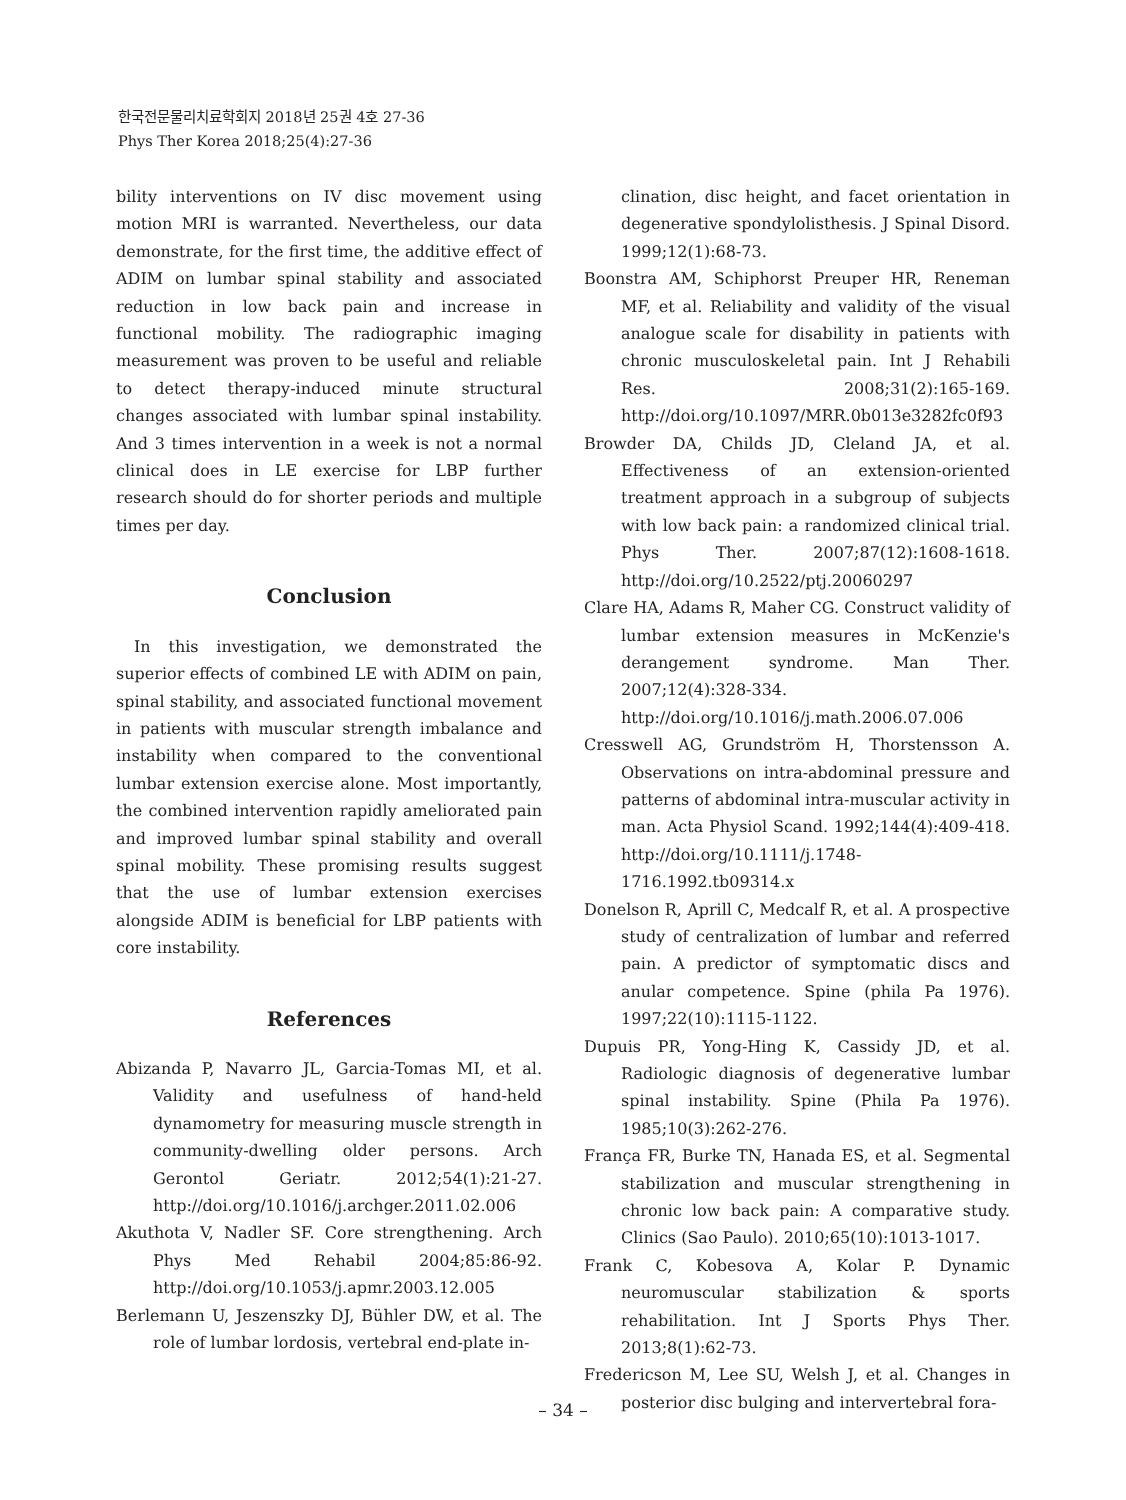한국전문물리치료학회지 2018년 25권 4호 27-36
Phys Ther Korea 2018;25(4):27-36
bility interventions on IV disc movement using motion MRI is warranted. Nevertheless, our data demonstrate, for the first time, the additive effect of ADIM on lumbar spinal stability and associated reduction in low back pain and increase in functional mobility. The radiographic imaging measurement was proven to be useful and reliable to detect therapy-induced minute structural changes associated with lumbar spinal instability. And 3 times intervention in a week is not a normal clinical does in LE exercise for LBP further research should do for shorter periods and multiple times per day.
Conclusion
In this investigation, we demonstrated the superior effects of combined LE with ADIM on pain, spinal stability, and associated functional movement in patients with muscular strength imbalance and instability when compared to the conventional lumbar extension exercise alone. Most importantly, the combined intervention rapidly ameliorated pain and improved lumbar spinal stability and overall spinal mobility. These promising results suggest that the use of lumbar extension exercises alongside ADIM is beneficial for LBP patients with core instability.
References
Abizanda P, Navarro JL, Garcia-Tomas MI, et al. Validity and usefulness of hand-held dynamometry for measuring muscle strength in community-dwelling older persons. Arch Gerontol Geriatr. 2012;54(1):21-27. http://doi.org/10.1016/j.archger.2011.02.006
Akuthota V, Nadler SF. Core strengthening. Arch Phys Med Rehabil 2004;85:86-92. http://doi.org/10.1053/j.apmr.2003.12.005
Berlemann U, Jeszenszky DJ, Bühler DW, et al. The role of lumbar lordosis, vertebral end-plate in-
clination, disc height, and facet orientation in degenerative spondylolisthesis. J Spinal Disord. 1999;12(1):68-73.
Boonstra AM, Schiphorst Preuper HR, Reneman MF, et al. Reliability and validity of the visual analogue scale for disability in patients with chronic musculoskeletal pain. Int J Rehabili Res. 2008;31(2):165-169. http://doi.org/10.1097/MRR.0b013e3282fc0f93
Browder DA, Childs JD, Cleland JA, et al. Effectiveness of an extension-oriented treatment approach in a subgroup of subjects with low back pain: a randomized clinical trial. Phys Ther. 2007;87(12):1608-1618. http://doi.org/10.2522/ptj.20060297
Clare HA, Adams R, Maher CG. Construct validity of lumbar extension measures in McKenzie's derangement syndrome. Man Ther. 2007;12(4):328-334. http://doi.org/10.1016/j.math.2006.07.006
Cresswell AG, Grundström H, Thorstensson A. Observations on intra-abdominal pressure and patterns of abdominal intra-muscular activity in man. Acta Physiol Scand. 1992;144(4):409-418. http://doi.org/10.1111/j.1748-1716.1992.tb09314.x
Donelson R, Aprill C, Medcalf R, et al. A prospective study of centralization of lumbar and referred pain. A predictor of symptomatic discs and anular competence. Spine (phila Pa 1976). 1997;22(10):1115-1122.
Dupuis PR, Yong-Hing K, Cassidy JD, et al. Radiologic diagnosis of degenerative lumbar spinal instability. Spine (Phila Pa 1976). 1985;10(3):262-276.
França FR, Burke TN, Hanada ES, et al. Segmental stabilization and muscular strengthening in chronic low back pain: A comparative study. Clinics (Sao Paulo). 2010;65(10):1013-1017.
Frank C, Kobesova A, Kolar P. Dynamic neuromuscular stabilization & sports rehabilitation. Int J Sports Phys Ther. 2013;8(1):62-73.
Fredericson M, Lee SU, Welsh J, et al. Changes in posterior disc bulging and intervertebral fora-
– 34 –